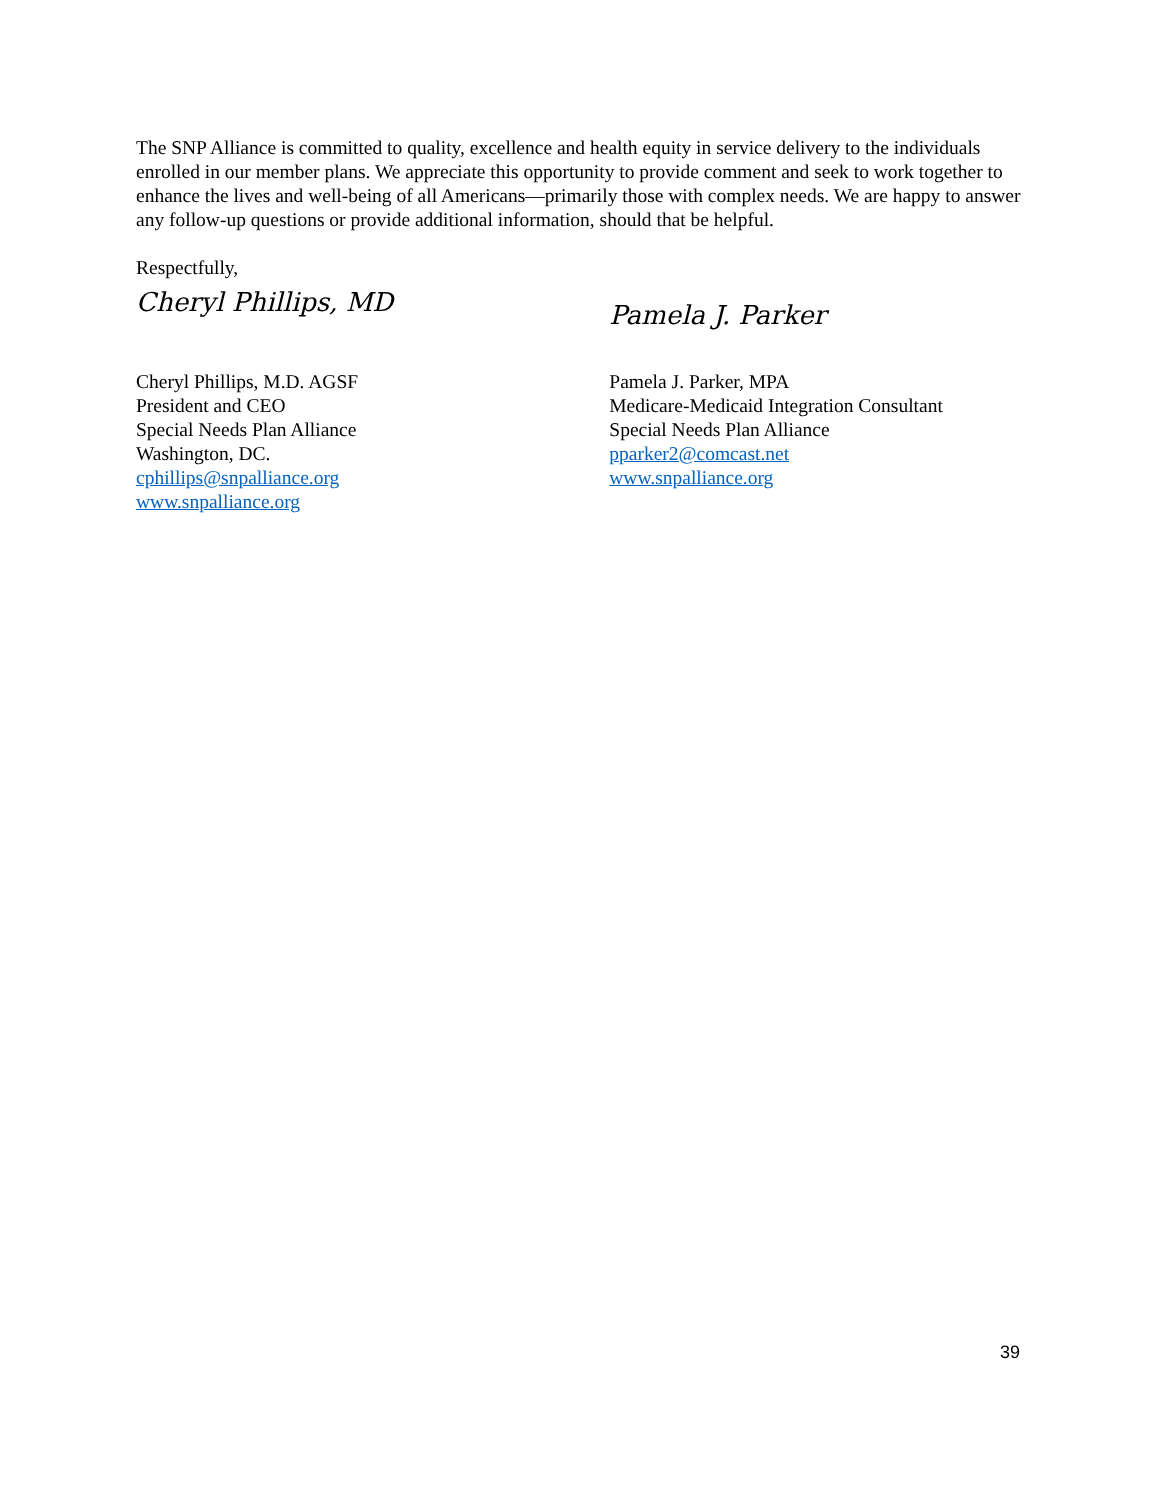The SNP Alliance is committed to quality, excellence and health equity in service delivery to the individuals enrolled in our member plans. We appreciate this opportunity to provide comment and seek to work together to enhance the lives and well-being of all Americans—primarily those with complex needs. We are happy to answer any follow-up questions or provide additional information, should that be helpful.
Respectfully,
Cheryl Phillips, MD
Cheryl Phillips, M.D. AGSF
President and CEO
Special Needs Plan Alliance
Washington, DC.
cphillips@snpalliance.org
www.snpalliance.org
Pamela J. Parker
Pamela J. Parker, MPA
Medicare-Medicaid Integration Consultant
Special Needs Plan Alliance
pparker2@comcast.net
www.snpalliance.org
39